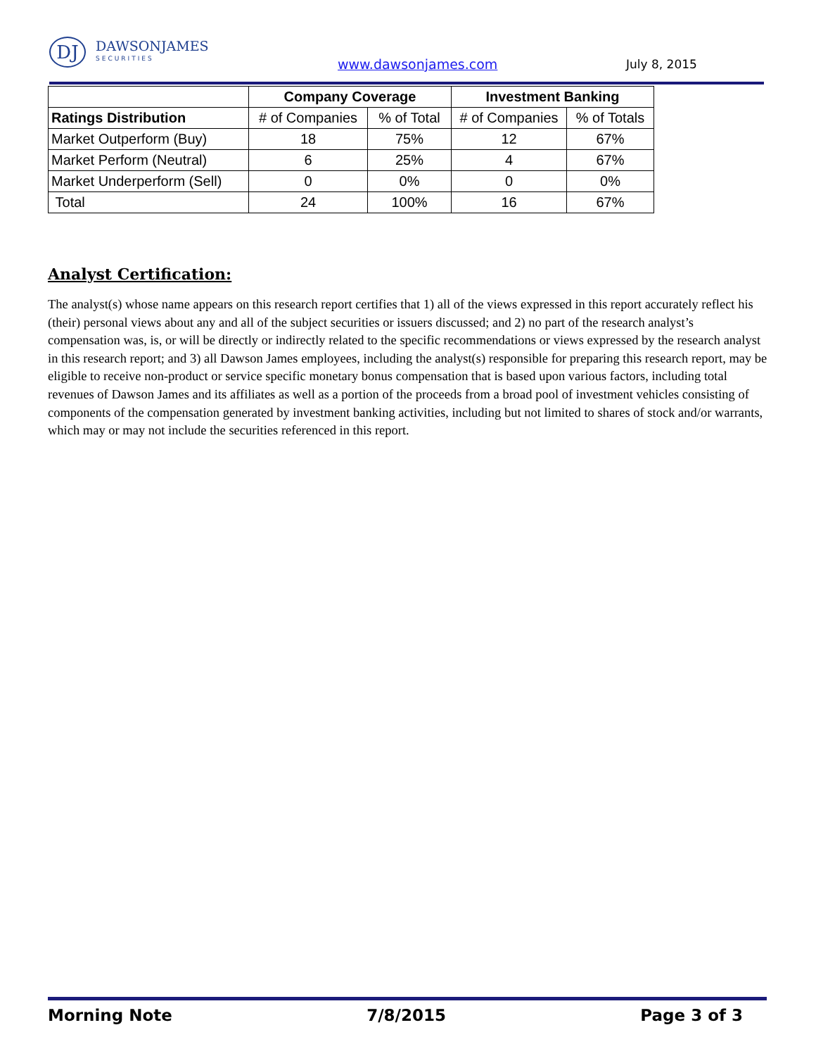DJ
DAWSONJAMES
SECURITIES
www.dawsonjames.com
July 8, 2015
| | Company Coverage | | Investment Banking | |
| --- | --- | --- | --- | --- |
| Ratings Distribution | # of Companies | % of Total | # of Companies | % of Totals |
| Market Outperform (Buy) | 18 | 75% | 12 | 67% |
| Market Perform (Neutral) | 6 | 25% | 4 | 67% |
| Market Underperform (Sell) | 0 | 0% | 0 | 0% |
| Total | 24 | 100% | 16 | 67% |
Analyst Certification:
The analyst(s) whose name appears on this research report certifies that 1) all of the views expressed in this report accurately reflect his (their) personal views about any and all of the subject securities or issuers discussed; and 2) no part of the research analyst’s compensation was, is, or will be directly or indirectly related to the specific recommendations or views expressed by the research analyst in this research report; and 3) all Dawson James employees, including the analyst(s) responsible for preparing this research report, may be eligible to receive non-product or service specific monetary bonus compensation that is based upon various factors, including total revenues of Dawson James and its affiliates as well as a portion of the proceeds from a broad pool of investment vehicles consisting of components of the compensation generated by investment banking activities, including but not limited to shares of stock and/or warrants, which may or may not include the securities referenced in this report.
Morning Note 7/8/2015 Page 3 of 3